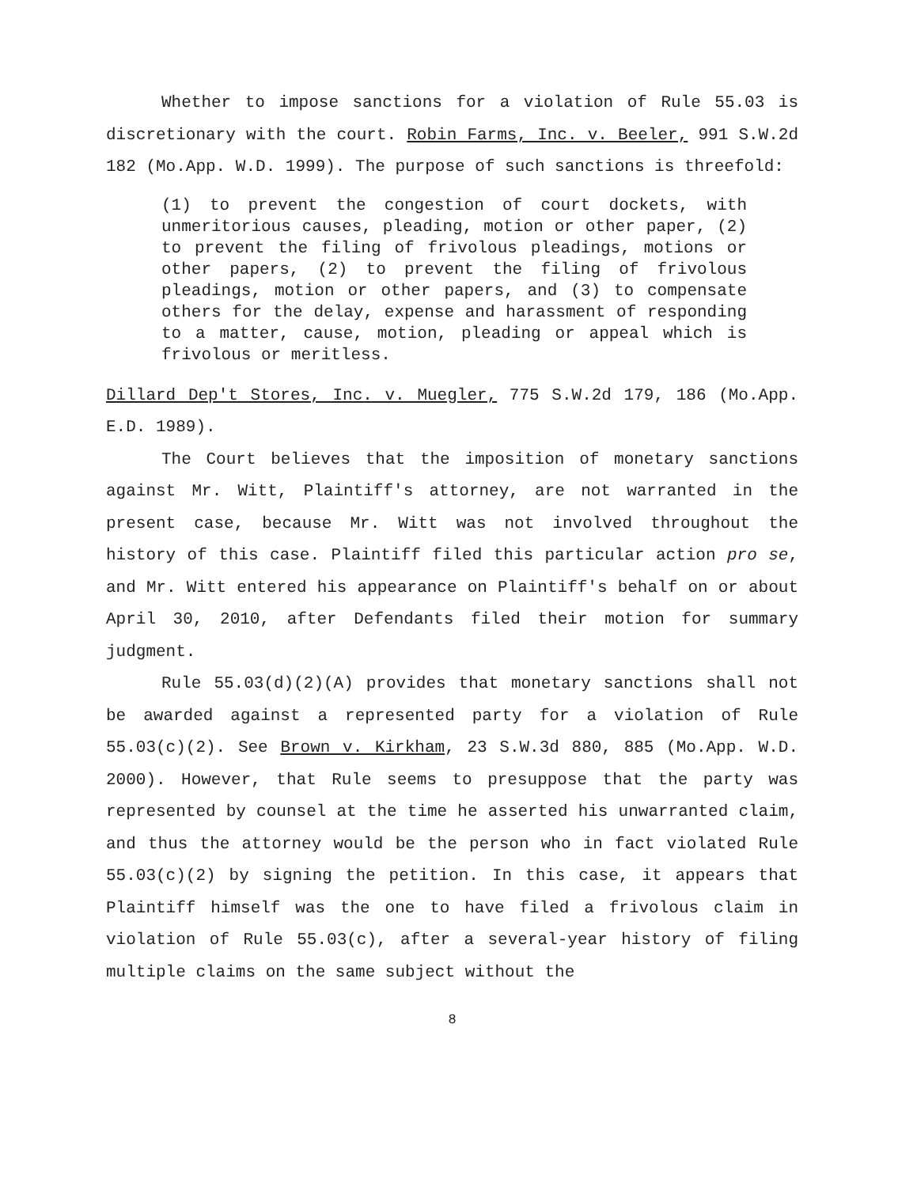Whether to impose sanctions for a violation of Rule 55.03 is discretionary with the court. Robin Farms, Inc. v. Beeler, 991 S.W.2d 182 (Mo.App. W.D. 1999). The purpose of such sanctions is threefold:
(1) to prevent the congestion of court dockets, with unmeritorious causes, pleading, motion or other paper, (2) to prevent the filing of frivolous pleadings, motions or other papers, (2) to prevent the filing of frivolous pleadings, motion or other papers, and (3) to compensate others for the delay, expense and harassment of responding to a matter, cause, motion, pleading or appeal which is frivolous or meritless.
Dillard Dep't Stores, Inc. v. Muegler, 775 S.W.2d 179, 186 (Mo.App. E.D. 1989).
The Court believes that the imposition of monetary sanctions against Mr. Witt, Plaintiff's attorney, are not warranted in the present case, because Mr. Witt was not involved throughout the history of this case. Plaintiff filed this particular action pro se, and Mr. Witt entered his appearance on Plaintiff's behalf on or about April 30, 2010, after Defendants filed their motion for summary judgment.
Rule 55.03(d)(2)(A) provides that monetary sanctions shall not be awarded against a represented party for a violation of Rule 55.03(c)(2). See Brown v. Kirkham, 23 S.W.3d 880, 885 (Mo.App. W.D. 2000). However, that Rule seems to presuppose that the party was represented by counsel at the time he asserted his unwarranted claim, and thus the attorney would be the person who in fact violated Rule 55.03(c)(2) by signing the petition. In this case, it appears that Plaintiff himself was the one to have filed a frivolous claim in violation of Rule 55.03(c), after a several-year history of filing multiple claims on the same subject without the
8